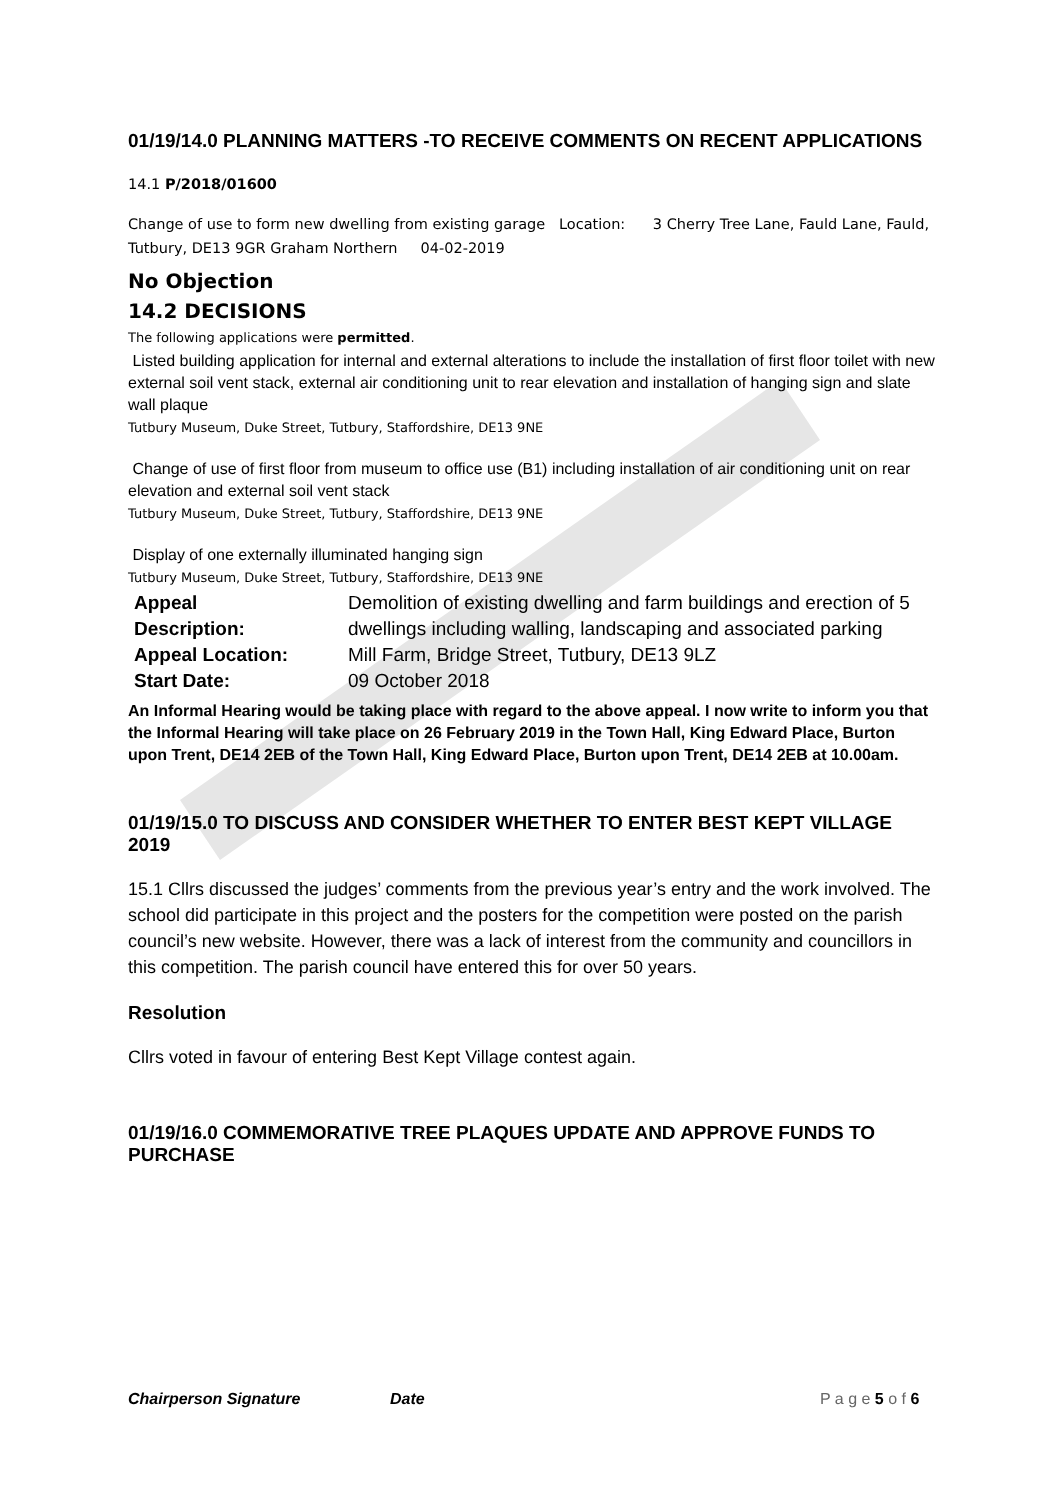01/19/14.0 PLANNING MATTERS -TO RECEIVE COMMENTS ON RECENT APPLICATIONS
14.1 P/2018/01600
Change of use to form new dwelling from existing garage Location: 3 Cherry Tree Lane, Fauld Lane, Fauld, Tutbury, DE13 9GR Graham Northern 04-02-2019
No Objection
14.2 DECISIONS
The following applications were permitted.
Listed building application for internal and external alterations to include the installation of first floor toilet with new external soil vent stack, external air conditioning unit to rear elevation and installation of hanging sign and slate wall plaque
Tutbury Museum, Duke Street, Tutbury, Staffordshire, DE13 9NE
Change of use of first floor from museum to office use (B1) including installation of air conditioning unit on rear elevation and external soil vent stack
Tutbury Museum, Duke Street, Tutbury, Staffordshire, DE13 9NE
Display of one externally illuminated hanging sign
Tutbury Museum, Duke Street, Tutbury, Staffordshire, DE13 9NE
| Appeal Description: | Demolition of existing dwelling and farm buildings and erection of 5 dwellings including walling, landscaping and associated parking |
| Appeal Location: | Mill Farm, Bridge Street, Tutbury, DE13 9LZ |
| Start Date: | 09 October 2018 |
An Informal Hearing would be taking place with regard to the above appeal. I now write to inform you that the Informal Hearing will take place on 26 February 2019 in the Town Hall, King Edward Place, Burton upon Trent, DE14 2EB of the Town Hall, King Edward Place, Burton upon Trent, DE14 2EB at 10.00am.
01/19/15.0 TO DISCUSS AND CONSIDER WHETHER TO ENTER BEST KEPT VILLAGE 2019
15.1 Cllrs discussed the judges’ comments from the previous year’s entry and the work involved. The school did participate in this project and the posters for the competition were posted on the parish council’s new website. However, there was a lack of interest from the community and councillors in this competition. The parish council have entered this for over 50 years.
Resolution
Cllrs voted in favour of entering Best Kept Village contest again.
01/19/16.0 COMMEMORATIVE TREE PLAQUES UPDATE AND APPROVE FUNDS TO PURCHASE
Chairperson Signature Date P a g e 5 o f 6